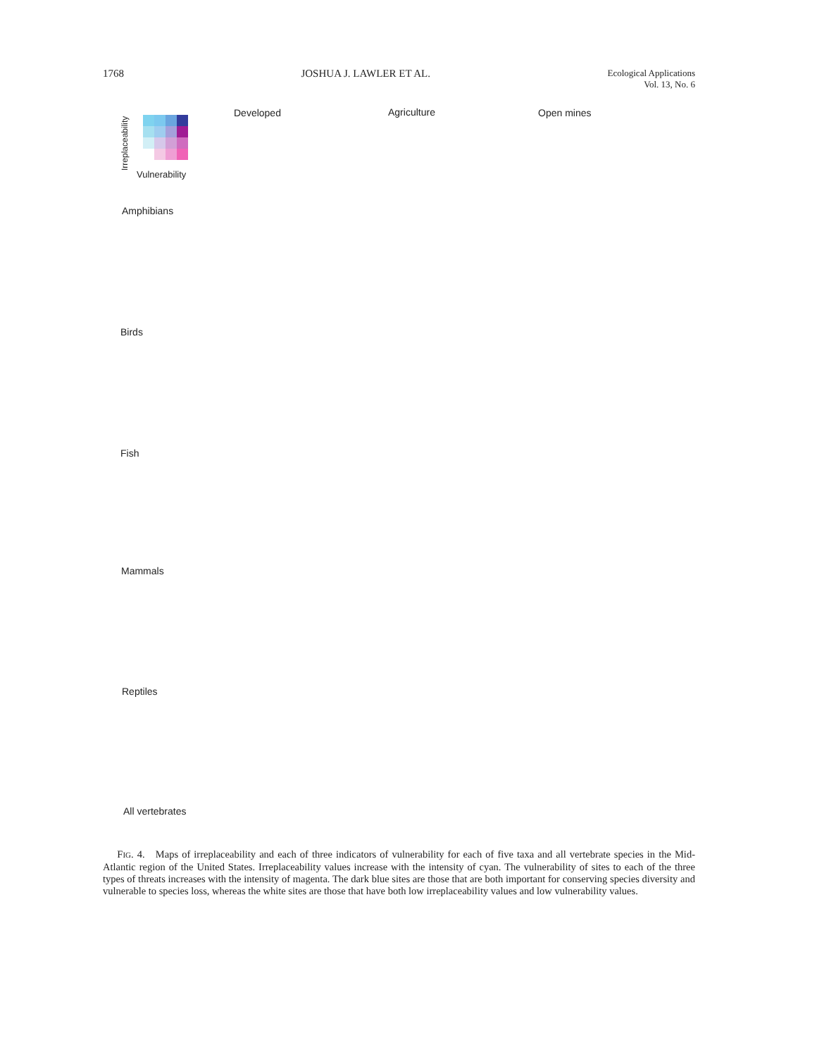1768 JOSHUA J. LAWLER ET AL. Ecological Applications
Vol. 13, No. 6
Irreplaceability Vulnerability
Developed Agriculture Open mines
Amphibians
Birds
Fish
Mammals
Reptiles
All vertebrates
FIG. 4. Maps of irreplaceability and each of three indicators of vulnerability for each of five taxa and all vertebrate species in the Mid-Atlantic region of the United States. Irreplaceability values increase with the intensity of cyan. The vulnerability of sites to each of the three types of threats increases with the intensity of magenta. The dark blue sites are those that are both important for conserving species diversity and vulnerable to species loss, whereas the white sites are those that have both low irreplaceability values and low vulnerability values.